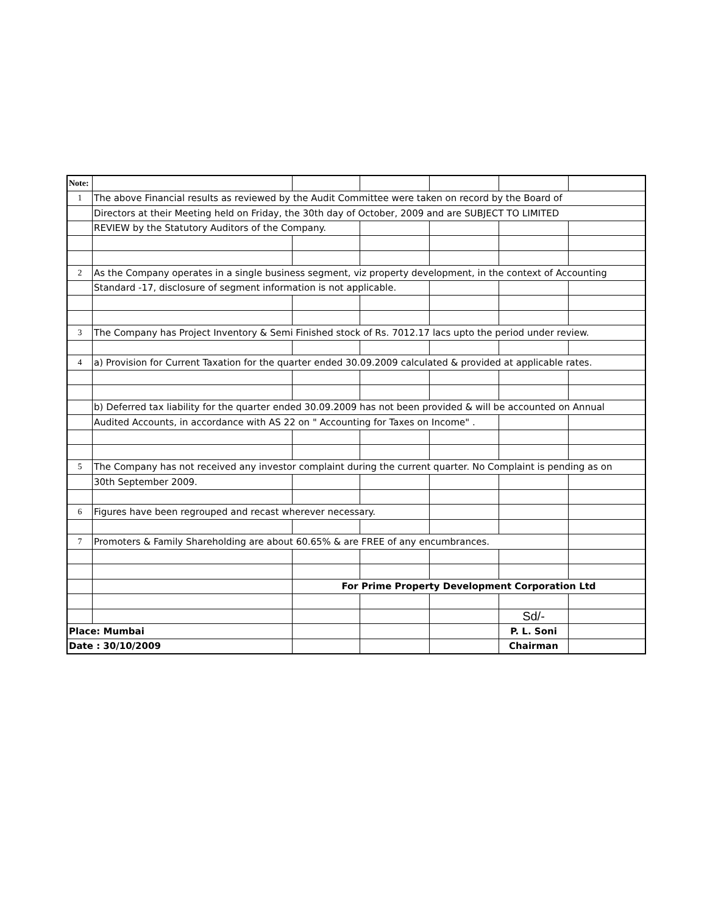| Note: | | | | | | |
| 1 | The above Financial results as reviewed by the Audit Committee were taken on record by the Board of | | | | | |
| | Directors at their Meeting held on Friday, the 30th day of October, 2009 and are SUBJECT TO LIMITED | | | | | |
| | REVIEW by the Statutory Auditors of the Company. | | | | | |
| 2 | As the Company operates in a single business segment, viz property development, in the context of Accounting | | | | | |
| | Standard -17, disclosure of segment information is not applicable. | | | | | |
| 3 | The Company has Project Inventory & Semi Finished stock of Rs. 7012.17 lacs upto the period under review. | | | | | |
| 4 | a) Provision for Current Taxation for the quarter ended 30.09.2009 calculated & provided at applicable rates. | | | | | |
| | b) Deferred tax liability for the quarter ended 30.09.2009 has not been provided & will be accounted on Annual | | | | | |
| | Audited Accounts, in accordance with AS 22 on " Accounting for Taxes on Income" . | | | | | |
| 5 | The Company has not received any investor complaint during the current quarter. No Complaint is pending as on | | | | | |
| | 30th September 2009. | | | | | |
| 6 | Figures have been regrouped and recast wherever necessary. | | | | | |
| 7 | Promoters & Family Shareholding are about 60.65% & are FREE of any encumbrances. | | | | | |
| | | For Prime Property Development Corporation Ltd | | | | |
| | | | | | Sd/- | |
| Place: Mumbai | | | | | P. L. Soni | |
| Date : 30/10/2009 | | | | | Chairman | |